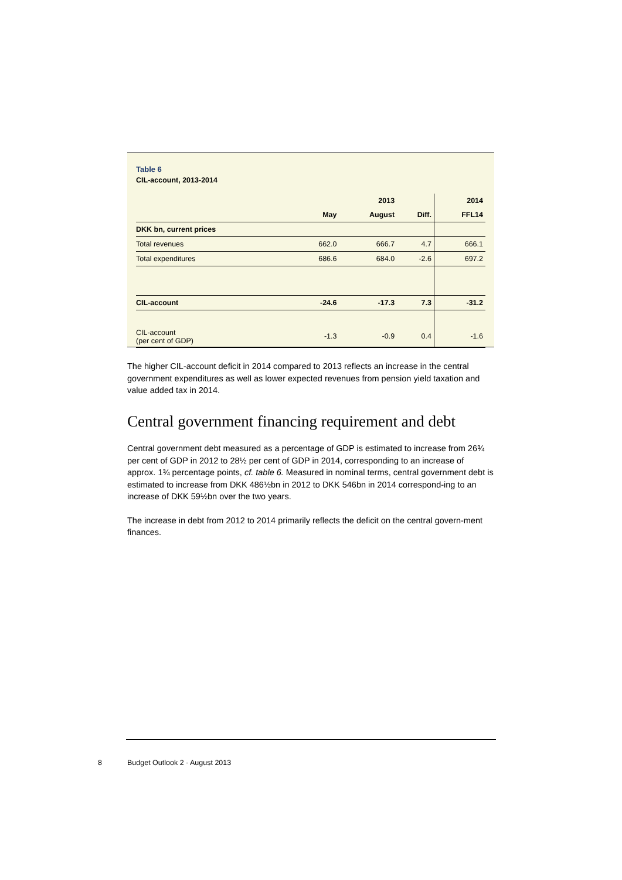Table 6
CIL-account, 2013-2014
| | | 2013 | | 2014 |
| --- | --- | --- | --- | --- |
| | May | August | Diff. | FFL14 |
| DKK bn, current prices | | | | |
| Total revenues | 662.0 | 666.7 | 4.7 | 666.1 |
| Total expenditures | 686.6 | 684.0 | -2.6 | 697.2 |
| CIL-account | -24.6 | -17.3 | 7.3 | -31.2 |
| CIL-account (per cent of GDP) | -1.3 | -0.9 | 0.4 | -1.6 |
The higher CIL-account deficit in 2014 compared to 2013 reflects an increase in the central government expenditures as well as lower expected revenues from pension yield taxation and value added tax in 2014.
Central government financing requirement and debt
Central government debt measured as a percentage of GDP is estimated to increase from 26¾ per cent of GDP in 2012 to 28½ per cent of GDP in 2014, corresponding to an increase of approx. 1¾ percentage points, cf. table 6. Measured in nominal terms, central government debt is estimated to increase from DKK 486½bn in 2012 to DKK 546bn in 2014 correspond-ing to an increase of DKK 59½bn over the two years.
The increase in debt from 2012 to 2014 primarily reflects the deficit on the central govern-ment finances.
8 Budget Outlook 2 · August 2013